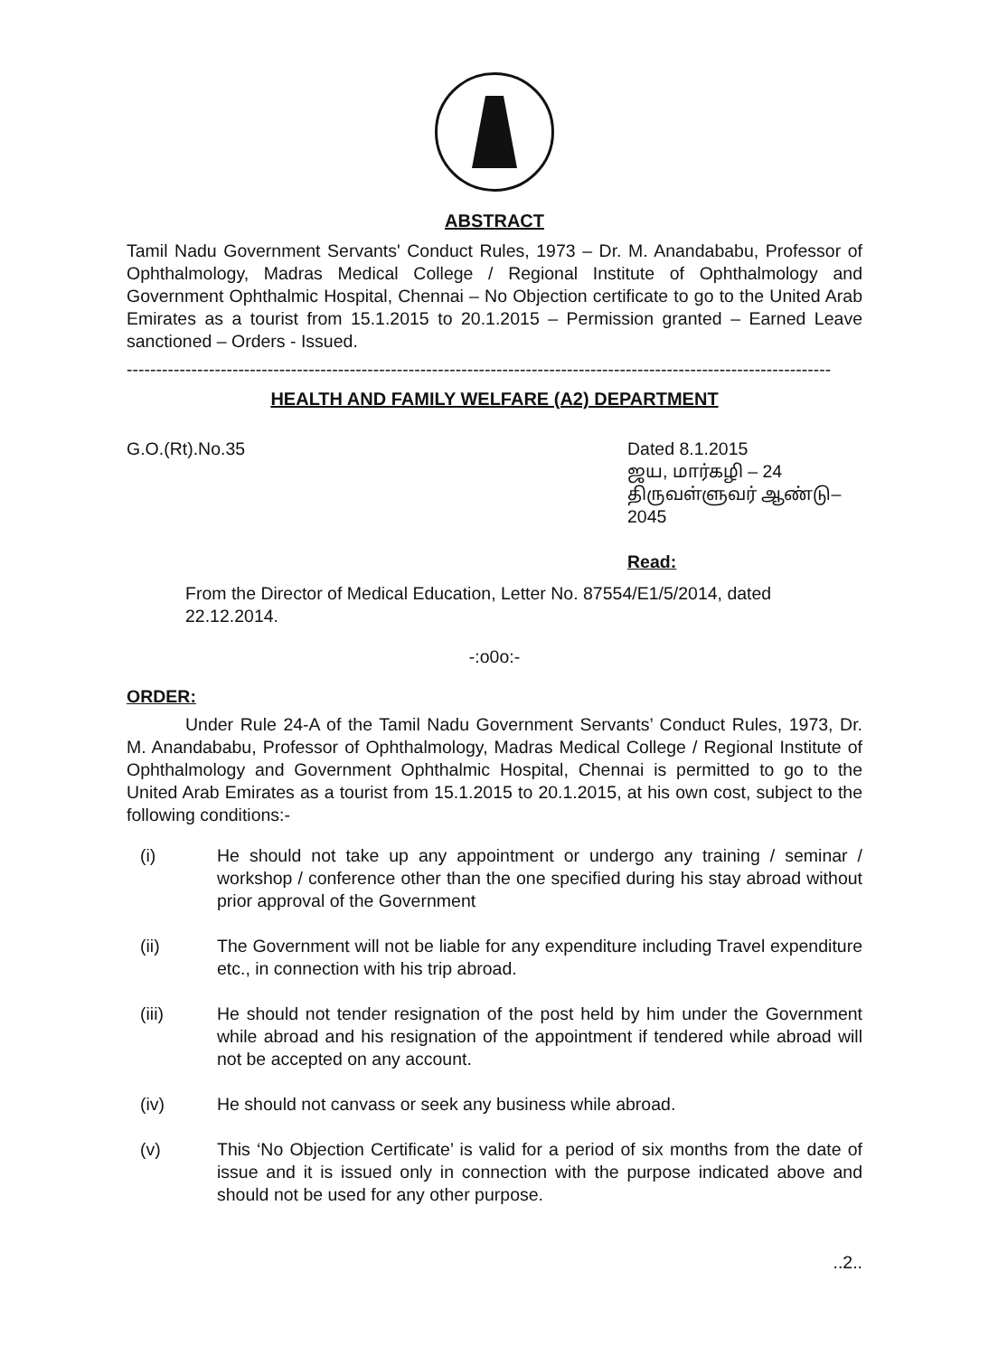ABSTRACT
Tamil Nadu Government Servants' Conduct Rules, 1973 – Dr. M. Anandababu, Professor of Ophthalmology, Madras Medical College / Regional Institute of Ophthalmology and Government Ophthalmic Hospital, Chennai – No Objection certificate to go to the United Arab Emirates as a tourist from 15.1.2015 to 20.1.2015 – Permission granted – Earned Leave sanctioned – Orders - Issued.
------------------------------------------------------------------------------------------------------------------------
HEALTH AND FAMILY WELFARE (A2) DEPARTMENT
G.O.(Rt).No.35 Dated 8.1.2015
ஜய, மார்கழி – 24
திருவள்ளுவர் ஆண்டு–2045
Read:
From the Director of Medical Education, Letter No. 87554/E1/5/2014, dated 22.12.2014.
-:o0o:-
ORDER:
Under Rule 24-A of the Tamil Nadu Government Servants’ Conduct Rules, 1973, Dr. M. Anandababu, Professor of Ophthalmology, Madras Medical College / Regional Institute of Ophthalmology and Government Ophthalmic Hospital, Chennai is permitted to go to the United Arab Emirates as a tourist from 15.1.2015 to 20.1.2015, at his own cost, subject to the following conditions:-
(i) He should not take up any appointment or undergo any training / seminar / workshop / conference other than the one specified during his stay abroad without prior approval of the Government
(ii) The Government will not be liable for any expenditure including Travel expenditure etc., in connection with his trip abroad.
(iii) He should not tender resignation of the post held by him under the Government while abroad and his resignation of the appointment if tendered while abroad will not be accepted on any account.
(iv) He should not canvass or seek any business while abroad.
(v) This ‘No Objection Certificate’ is valid for a period of six months from the date of issue and it is issued only in connection with the purpose indicated above and should not be used for any other purpose.
..2..